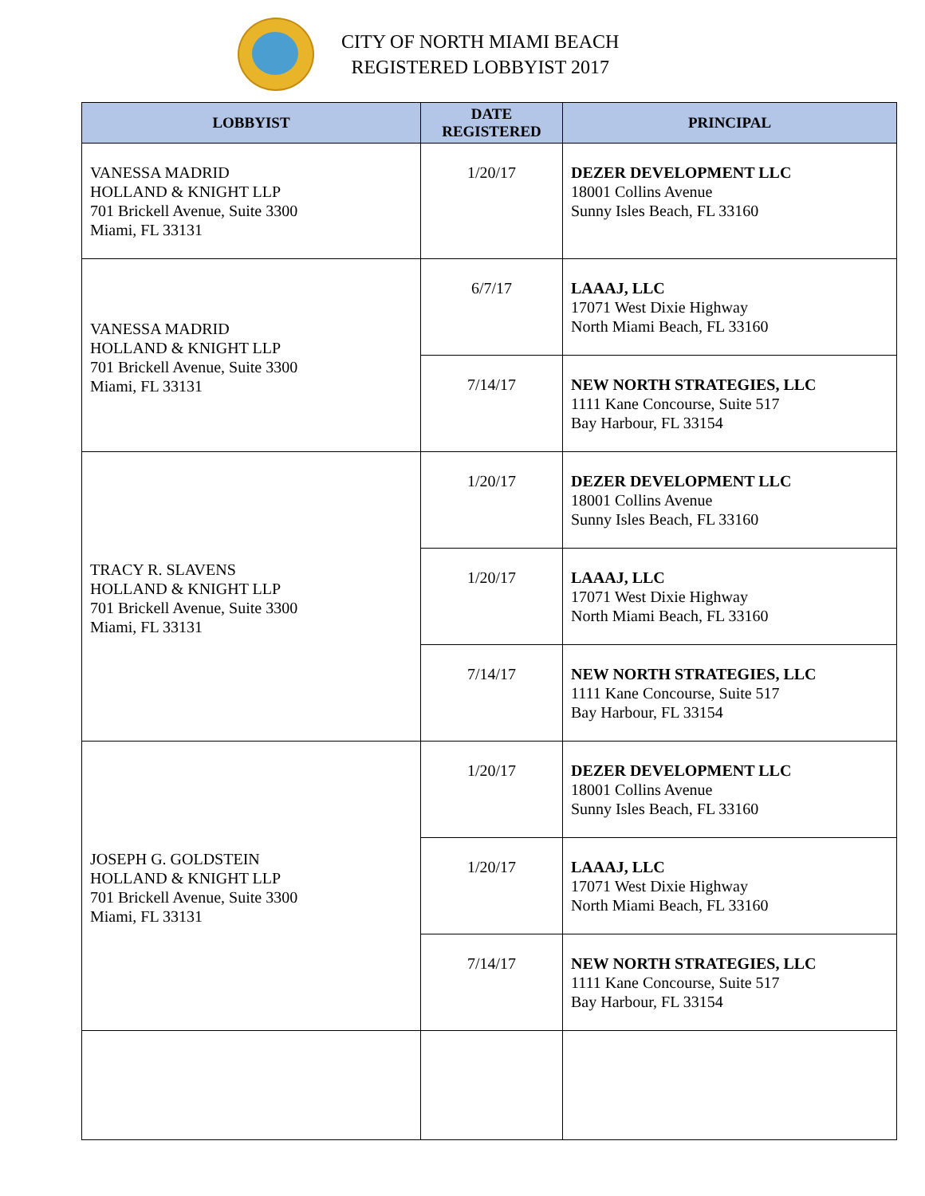CITY OF NORTH MIAMI BEACH
REGISTERED LOBBYIST 2017
| LOBBYIST | DATE REGISTERED | PRINCIPAL |
| --- | --- | --- |
| VANESSA MADRID HOLLAND & KNIGHT LLP 701 Brickell Avenue, Suite 3300 Miami, FL 33131 | 1/20/17 | DEZER DEVELOPMENT LLC 18001 Collins Avenue Sunny Isles Beach, FL 33160 |
| VANESSA MADRID HOLLAND & KNIGHT LLP 701 Brickell Avenue, Suite 3300 Miami, FL 33131 | 6/7/17 | LAAAJ, LLC 17071 West Dixie Highway North Miami Beach, FL 33160 |
| | 7/14/17 | NEW NORTH STRATEGIES, LLC 1111 Kane Concourse, Suite 517 Bay Harbour, FL 33154 |
| TRACY R. SLAVENS HOLLAND & KNIGHT LLP 701 Brickell Avenue, Suite 3300 Miami, FL 33131 | 1/20/17 | DEZER DEVELOPMENT LLC 18001 Collins Avenue Sunny Isles Beach, FL 33160 |
| | 1/20/17 | LAAAJ, LLC 17071 West Dixie Highway North Miami Beach, FL 33160 |
| | 7/14/17 | NEW NORTH STRATEGIES, LLC 1111 Kane Concourse, Suite 517 Bay Harbour, FL 33154 |
| JOSEPH G. GOLDSTEIN HOLLAND & KNIGHT LLP 701 Brickell Avenue, Suite 3300 Miami, FL 33131 | 1/20/17 | DEZER DEVELOPMENT LLC 18001 Collins Avenue Sunny Isles Beach, FL 33160 |
| | 1/20/17 | LAAAJ, LLC 17071 West Dixie Highway North Miami Beach, FL 33160 |
| | 7/14/17 | NEW NORTH STRATEGIES, LLC 1111 Kane Concourse, Suite 517 Bay Harbour, FL 33154 |